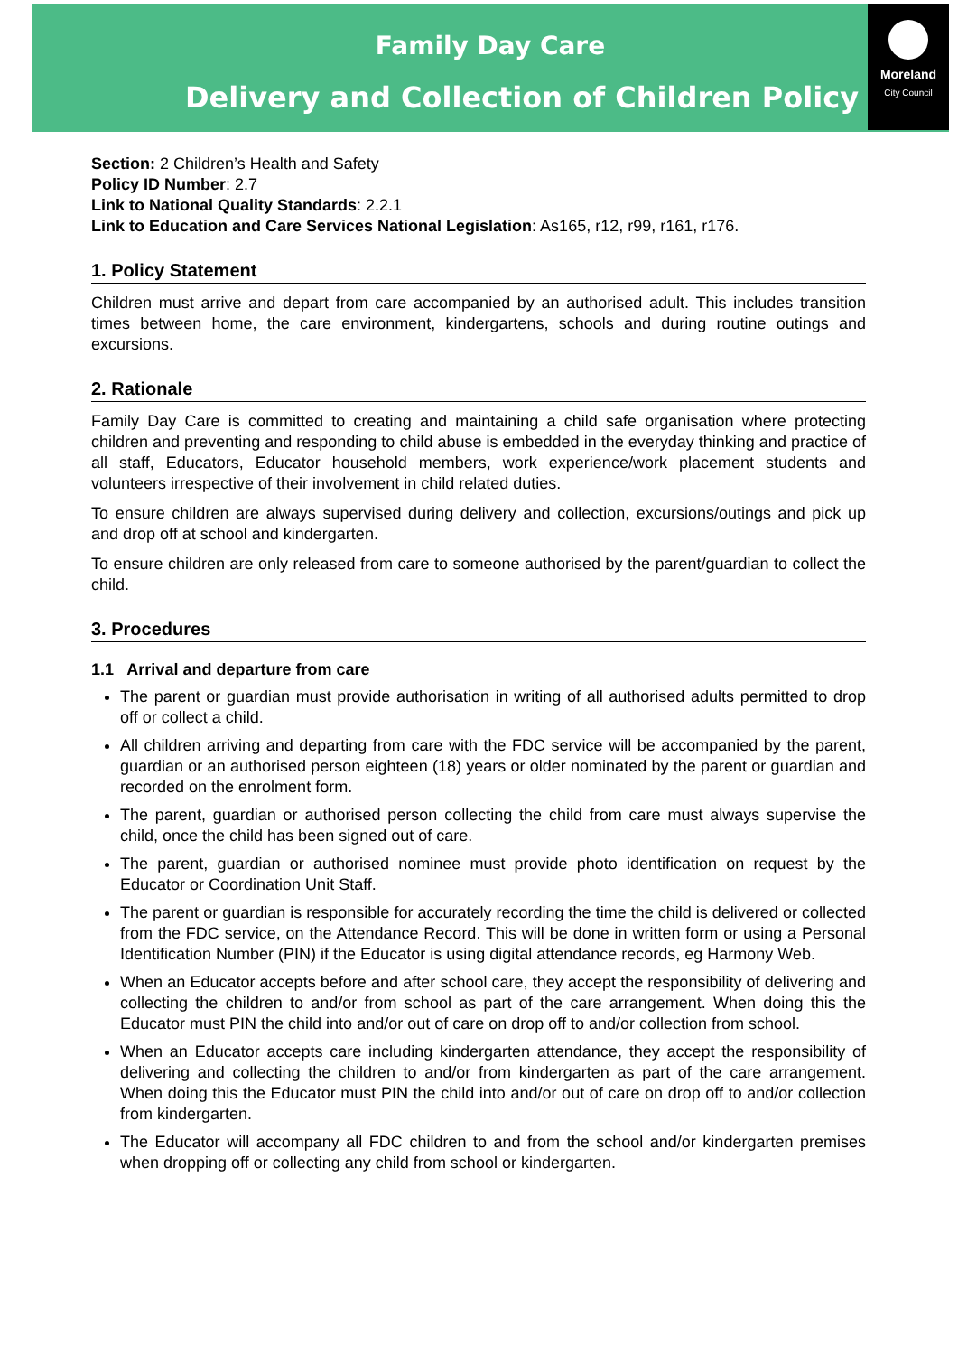Family Day Care
Delivery and Collection of Children Policy
Moreland
City Council
Section: 2 Children’s Health and Safety
Policy ID Number: 2.7
Link to National Quality Standards: 2.2.1
Link to Education and Care Services National Legislation: As165, r12, r99, r161, r176.
1. Policy Statement
Children must arrive and depart from care accompanied by an authorised adult. This includes transition times between home, the care environment, kindergartens, schools and during routine outings and excursions.
2. Rationale
Family Day Care is committed to creating and maintaining a child safe organisation where protecting children and preventing and responding to child abuse is embedded in the everyday thinking and practice of all staff, Educators, Educator household members, work experience/work placement students and volunteers irrespective of their involvement in child related duties.
To ensure children are always supervised during delivery and collection, excursions/outings and pick up and drop off at school and kindergarten.
To ensure children are only released from care to someone authorised by the parent/guardian to collect the child.
3. Procedures
1.1 Arrival and departure from care
The parent or guardian must provide authorisation in writing of all authorised adults permitted to drop off or collect a child.
All children arriving and departing from care with the FDC service will be accompanied by the parent, guardian or an authorised person eighteen (18) years or older nominated by the parent or guardian and recorded on the enrolment form.
The parent, guardian or authorised person collecting the child from care must always supervise the child, once the child has been signed out of care.
The parent, guardian or authorised nominee must provide photo identification on request by the Educator or Coordination Unit Staff.
The parent or guardian is responsible for accurately recording the time the child is delivered or collected from the FDC service, on the Attendance Record. This will be done in written form or using a Personal Identification Number (PIN) if the Educator is using digital attendance records, eg Harmony Web.
When an Educator accepts before and after school care, they accept the responsibility of delivering and collecting the children to and/or from school as part of the care arrangement. When doing this the Educator must PIN the child into and/or out of care on drop off to and/or collection from school.
When an Educator accepts care including kindergarten attendance, they accept the responsibility of delivering and collecting the children to and/or from kindergarten as part of the care arrangement. When doing this the Educator must PIN the child into and/or out of care on drop off to and/or collection from kindergarten.
The Educator will accompany all FDC children to and from the school and/or kindergarten premises when dropping off or collecting any child from school or kindergarten.